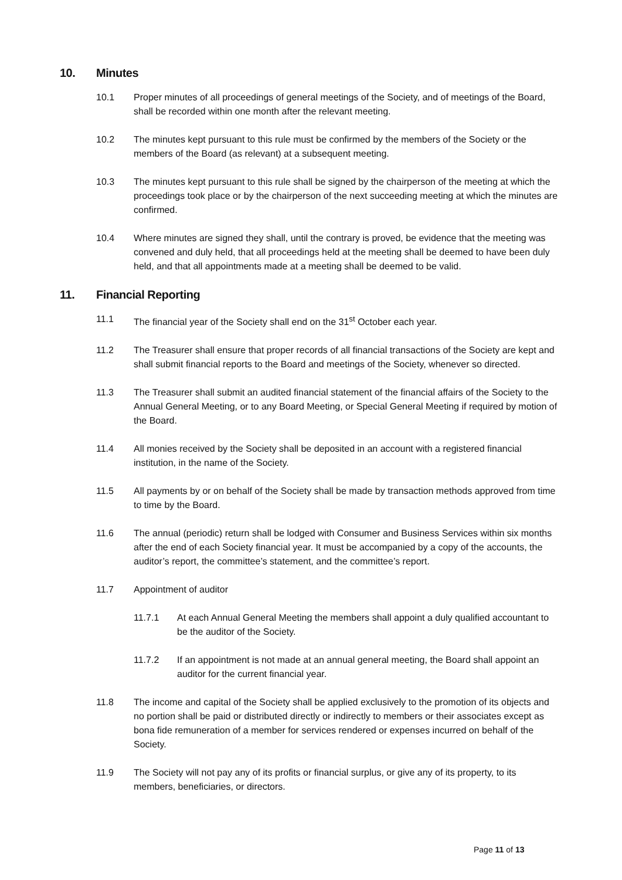10. Minutes
10.1 Proper minutes of all proceedings of general meetings of the Society, and of meetings of the Board, shall be recorded within one month after the relevant meeting.
10.2 The minutes kept pursuant to this rule must be confirmed by the members of the Society or the members of the Board (as relevant) at a subsequent meeting.
10.3 The minutes kept pursuant to this rule shall be signed by the chairperson of the meeting at which the proceedings took place or by the chairperson of the next succeeding meeting at which the minutes are confirmed.
10.4 Where minutes are signed they shall, until the contrary is proved, be evidence that the meeting was convened and duly held, that all proceedings held at the meeting shall be deemed to have been duly held, and that all appointments made at a meeting shall be deemed to be valid.
11. Financial Reporting
11.1 The financial year of the Society shall end on the 31<sup>st</sup> October each year.
11.2 The Treasurer shall ensure that proper records of all financial transactions of the Society are kept and shall submit financial reports to the Board and meetings of the Society, whenever so directed.
11.3 The Treasurer shall submit an audited financial statement of the financial affairs of the Society to the Annual General Meeting, or to any Board Meeting, or Special General Meeting if required by motion of the Board.
11.4 All monies received by the Society shall be deposited in an account with a registered financial institution, in the name of the Society.
11.5 All payments by or on behalf of the Society shall be made by transaction methods approved from time to time by the Board.
11.6 The annual (periodic) return shall be lodged with Consumer and Business Services within six months after the end of each Society financial year. It must be accompanied by a copy of the accounts, the auditor’s report, the committee’s statement, and the committee’s report.
11.7 Appointment of auditor
11.7.1 At each Annual General Meeting the members shall appoint a duly qualified accountant to be the auditor of the Society.
11.7.2 If an appointment is not made at an annual general meeting, the Board shall appoint an auditor for the current financial year.
11.8 The income and capital of the Society shall be applied exclusively to the promotion of its objects and no portion shall be paid or distributed directly or indirectly to members or their associates except as bona fide remuneration of a member for services rendered or expenses incurred on behalf of the Society.
11.9 The Society will not pay any of its profits or financial surplus, or give any of its property, to its members, beneficiaries, or directors.
Page 11 of 13